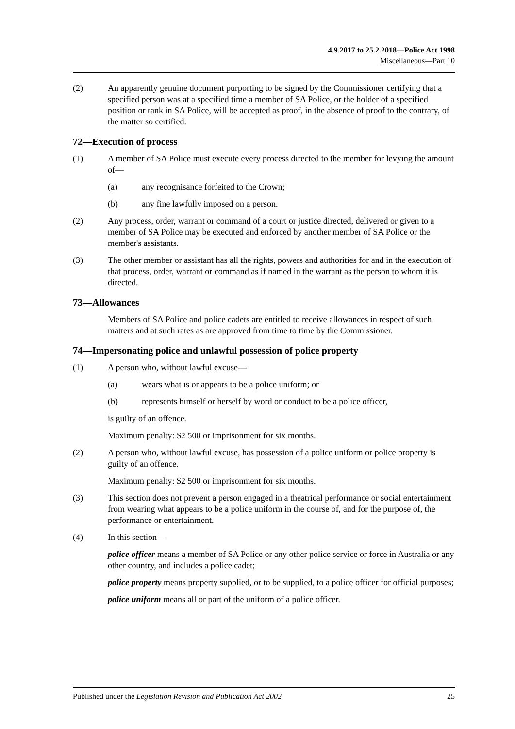4.9.2017 to 25.2.2018—Police Act 1998
Miscellaneous—Part 10
(2) An apparently genuine document purporting to be signed by the Commissioner certifying that a specified person was at a specified time a member of SA Police, or the holder of a specified position or rank in SA Police, will be accepted as proof, in the absence of proof to the contrary, of the matter so certified.
72—Execution of process
(1) A member of SA Police must execute every process directed to the member for levying the amount of—
(a) any recognisance forfeited to the Crown;
(b) any fine lawfully imposed on a person.
(2) Any process, order, warrant or command of a court or justice directed, delivered or given to a member of SA Police may be executed and enforced by another member of SA Police or the member's assistants.
(3) The other member or assistant has all the rights, powers and authorities for and in the execution of that process, order, warrant or command as if named in the warrant as the person to whom it is directed.
73—Allowances
Members of SA Police and police cadets are entitled to receive allowances in respect of such matters and at such rates as are approved from time to time by the Commissioner.
74—Impersonating police and unlawful possession of police property
(1) A person who, without lawful excuse—
(a) wears what is or appears to be a police uniform; or
(b) represents himself or herself by word or conduct to be a police officer,
is guilty of an offence.
Maximum penalty: $2 500 or imprisonment for six months.
(2) A person who, without lawful excuse, has possession of a police uniform or police property is guilty of an offence.
Maximum penalty: $2 500 or imprisonment for six months.
(3) This section does not prevent a person engaged in a theatrical performance or social entertainment from wearing what appears to be a police uniform in the course of, and for the purpose of, the performance or entertainment.
(4) In this section—
police officer means a member of SA Police or any other police service or force in Australia or any other country, and includes a police cadet;
police property means property supplied, or to be supplied, to a police officer for official purposes;
police uniform means all or part of the uniform of a police officer.
Published under the Legislation Revision and Publication Act 2002 25